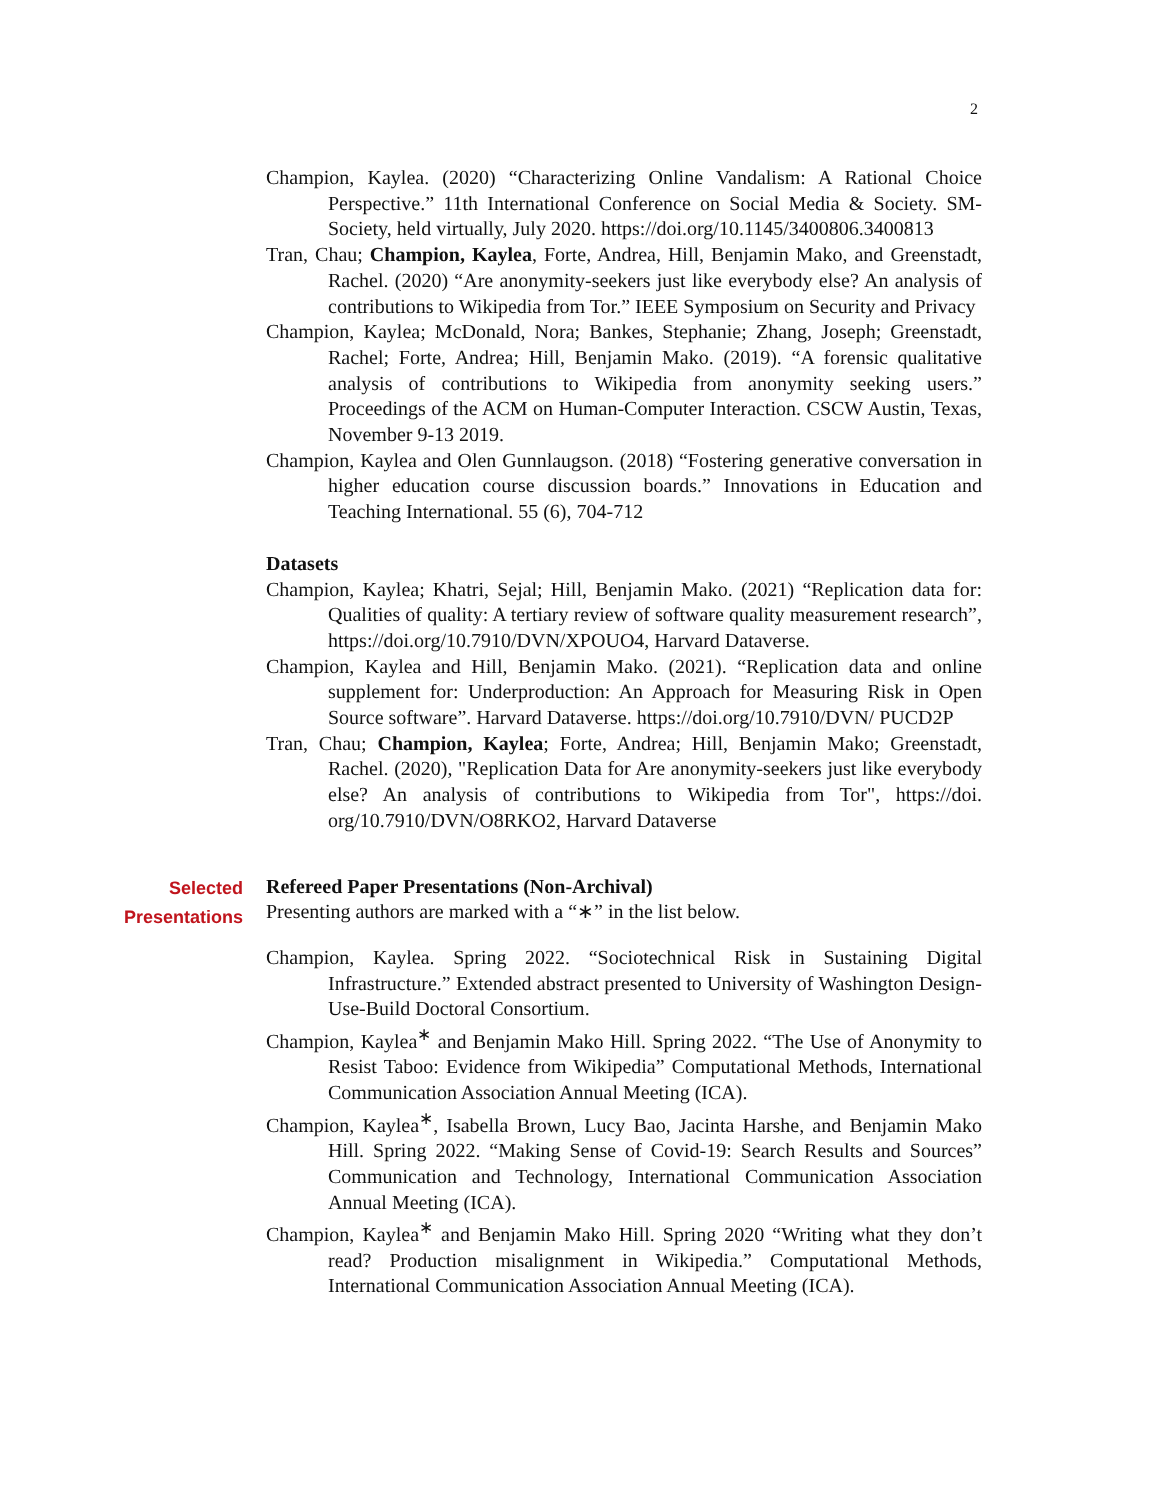2
Champion, Kaylea. (2020) “Characterizing Online Vandalism: A Rational Choice Perspective.” 11th International Conference on Social Media & Society. SM-Society, held virtually, July 2020. https://doi.org/10.1145/3400806.3400813
Tran, Chau; Champion, Kaylea, Forte, Andrea, Hill, Benjamin Mako, and Greenstadt, Rachel. (2020) “Are anonymity-seekers just like everybody else? An analysis of contributions to Wikipedia from Tor.” IEEE Symposium on Security and Privacy
Champion, Kaylea; McDonald, Nora; Bankes, Stephanie; Zhang, Joseph; Greenstadt, Rachel; Forte, Andrea; Hill, Benjamin Mako. (2019). “A forensic qualitative analysis of contributions to Wikipedia from anonymity seeking users.” Proceedings of the ACM on Human-Computer Interaction. CSCW Austin, Texas, November 9-13 2019.
Champion, Kaylea and Olen Gunnlaugson. (2018) “Fostering generative conversation in higher education course discussion boards.” Innovations in Education and Teaching International. 55 (6), 704-712
Datasets
Champion, Kaylea; Khatri, Sejal; Hill, Benjamin Mako. (2021) “Replication data for: Qualities of quality: A tertiary review of software quality measurement research”, https://doi.org/10.7910/DVN/XPOUO4, Harvard Dataverse.
Champion, Kaylea and Hill, Benjamin Mako. (2021). “Replication data and online supplement for: Underproduction: An Approach for Measuring Risk in Open Source software”. Harvard Dataverse. https://doi.org/10.7910/DVN/ PUCD2P
Tran, Chau; Champion, Kaylea; Forte, Andrea; Hill, Benjamin Mako; Greenstadt, Rachel. (2020), "Replication Data for Are anonymity-seekers just like everybody else? An analysis of contributions to Wikipedia from Tor", https://doi. org/10.7910/DVN/O8RKO2, Harvard Dataverse
Selected
Presentations
Refereed Paper Presentations (Non-Archival)
Presenting authors are marked with a “∗” in the list below.
Champion, Kaylea. Spring 2022. “Sociotechnical Risk in Sustaining Digital Infrastructure.” Extended abstract presented to University of Washington Design-Use-Build Doctoral Consortium.
Champion, Kaylea<sup>∗</sup> and Benjamin Mako Hill. Spring 2022. “The Use of Anonymity to Resist Taboo: Evidence from Wikipedia” Computational Methods, International Communication Association Annual Meeting (ICA).
Champion, Kaylea<sup>∗</sup>, Isabella Brown, Lucy Bao, Jacinta Harshe, and Benjamin Mako Hill. Spring 2022. “Making Sense of Covid-19: Search Results and Sources” Communication and Technology, International Communication Association Annual Meeting (ICA).
Champion, Kaylea<sup>∗</sup> and Benjamin Mako Hill. Spring 2020 “Writing what they don’t read? Production misalignment in Wikipedia.” Computational Methods, International Communication Association Annual Meeting (ICA).